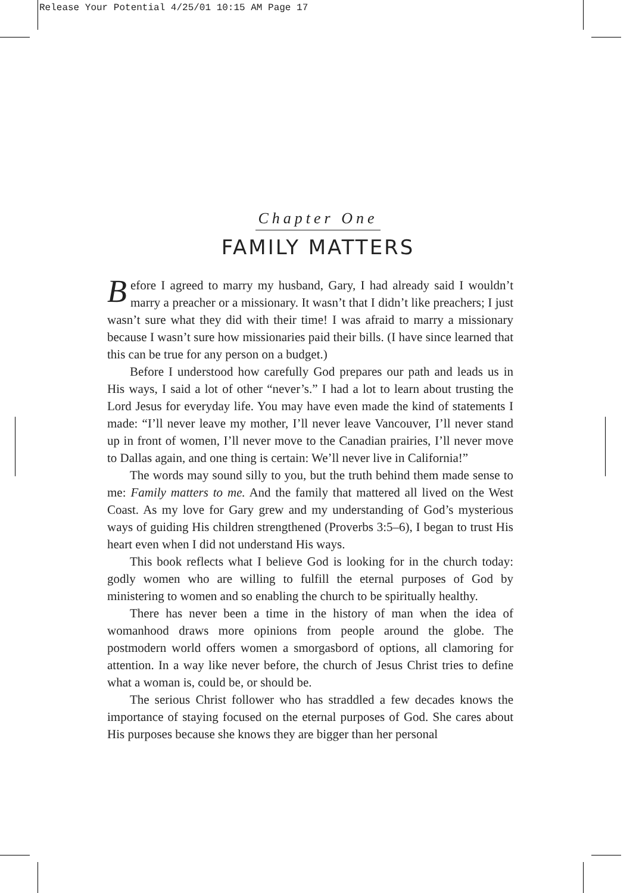Release Your Potential 4/25/01 10:15 AM Page 17
Chapter One
FAMILY MATTERS
Before I agreed to marry my husband, Gary, I had already said I wouldn’t marry a preacher or a missionary. It wasn’t that I didn’t like preachers; I just wasn’t sure what they did with their time! I was afraid to marry a missionary because I wasn’t sure how missionaries paid their bills. (I have since learned that this can be true for any person on a budget.)
Before I understood how carefully God prepares our path and leads us in His ways, I said a lot of other “never’s.” I had a lot to learn about trusting the Lord Jesus for everyday life. You may have even made the kind of statements I made: “I’ll never leave my mother, I’ll never leave Vancouver, I’ll never stand up in front of women, I’ll never move to the Canadian prairies, I’ll never move to Dallas again, and one thing is certain: We’ll never live in California!”
The words may sound silly to you, but the truth behind them made sense to me: Family matters to me. And the family that mattered all lived on the West Coast. As my love for Gary grew and my understanding of God’s mysterious ways of guiding His children strengthened (Proverbs 3:5–6), I began to trust His heart even when I did not understand His ways.
This book reflects what I believe God is looking for in the church today: godly women who are willing to fulfill the eternal purposes of God by ministering to women and so enabling the church to be spiritually healthy.
There has never been a time in the history of man when the idea of womanhood draws more opinions from people around the globe. The postmodern world offers women a smorgasbord of options, all clamoring for attention. In a way like never before, the church of Jesus Christ tries to define what a woman is, could be, or should be.
The serious Christ follower who has straddled a few decades knows the importance of staying focused on the eternal purposes of God. She cares about His purposes because she knows they are bigger than her personal